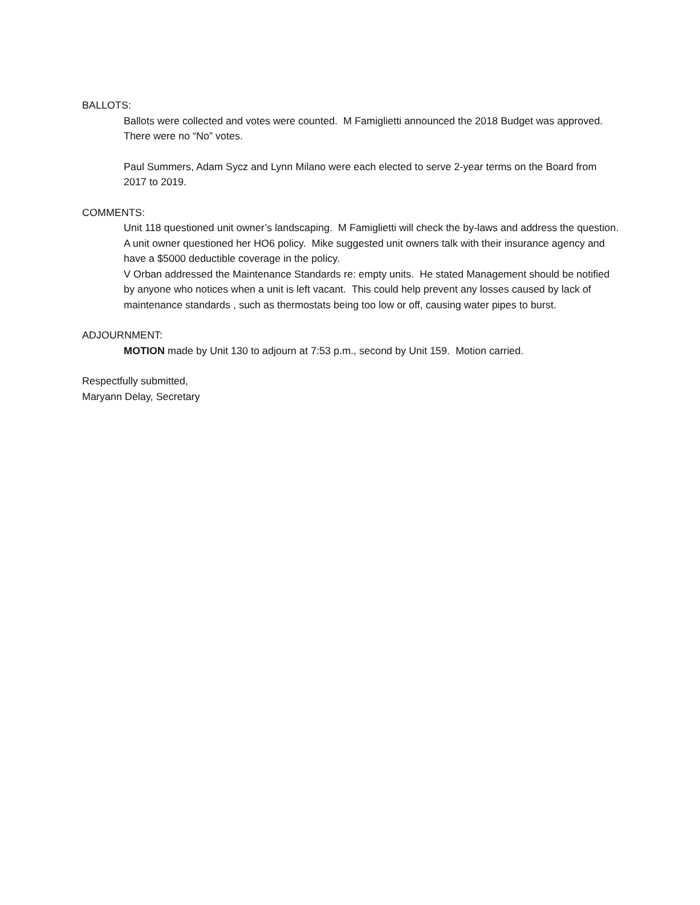BALLOTS:
Ballots were collected and votes were counted. M Famiglietti announced the 2018 Budget was approved. There were no “No” votes.
Paul Summers, Adam Sycz and Lynn Milano were each elected to serve 2-year terms on the Board from 2017 to 2019.
COMMENTS:
Unit 118 questioned unit owner’s landscaping. M Famiglietti will check the by-laws and address the question. A unit owner questioned her HO6 policy. Mike suggested unit owners talk with their insurance agency and have a $5000 deductible coverage in the policy.
V Orban addressed the Maintenance Standards re: empty units. He stated Management should be notified by anyone who notices when a unit is left vacant. This could help prevent any losses caused by lack of maintenance standards , such as thermostats being too low or off, causing water pipes to burst.
ADJOURNMENT:
MOTION made by Unit 130 to adjourn at 7:53 p.m., second by Unit 159. Motion carried.
Respectfully submitted,
Maryann Delay, Secretary